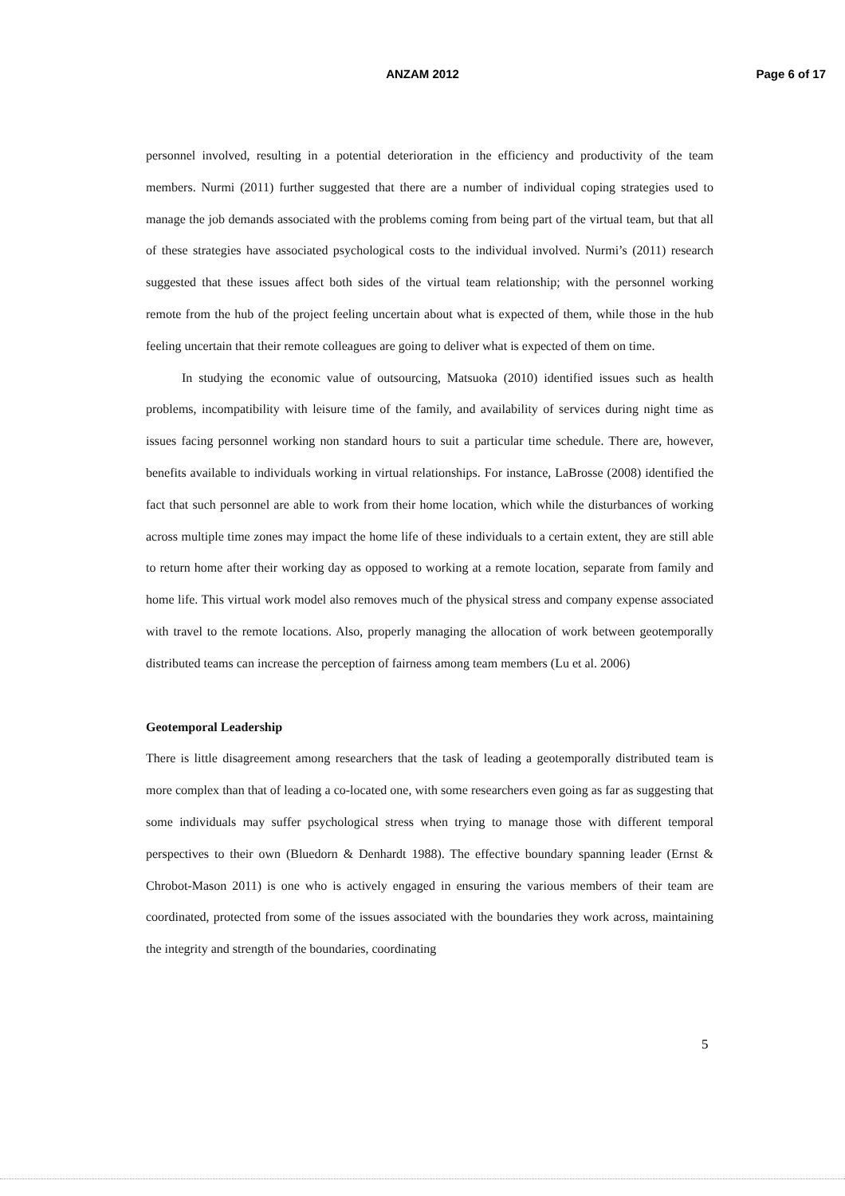ANZAM 2012
Page 6 of 17
personnel involved, resulting in a potential deterioration in the efficiency and productivity of the team members. Nurmi (2011) further suggested that there are a number of individual coping strategies used to manage the job demands associated with the problems coming from being part of the virtual team, but that all of these strategies have associated psychological costs to the individual involved. Nurmi’s (2011) research suggested that these issues affect both sides of the virtual team relationship; with the personnel working remote from the hub of the project feeling uncertain about what is expected of them, while those in the hub feeling uncertain that their remote colleagues are going to deliver what is expected of them on time.
In studying the economic value of outsourcing, Matsuoka (2010) identified issues such as health problems, incompatibility with leisure time of the family, and availability of services during night time as issues facing personnel working non standard hours to suit a particular time schedule. There are, however, benefits available to individuals working in virtual relationships. For instance, LaBrosse (2008) identified the fact that such personnel are able to work from their home location, which while the disturbances of working across multiple time zones may impact the home life of these individuals to a certain extent, they are still able to return home after their working day as opposed to working at a remote location, separate from family and home life. This virtual work model also removes much of the physical stress and company expense associated with travel to the remote locations. Also, properly managing the allocation of work between geotemporally distributed teams can increase the perception of fairness among team members (Lu et al. 2006)
Geotemporal Leadership
There is little disagreement among researchers that the task of leading a geotemporally distributed team is more complex than that of leading a co-located one, with some researchers even going as far as suggesting that some individuals may suffer psychological stress when trying to manage those with different temporal perspectives to their own (Bluedorn & Denhardt 1988). The effective boundary spanning leader (Ernst & Chrobot-Mason 2011) is one who is actively engaged in ensuring the various members of their team are coordinated, protected from some of the issues associated with the boundaries they work across, maintaining the integrity and strength of the boundaries, coordinating
5